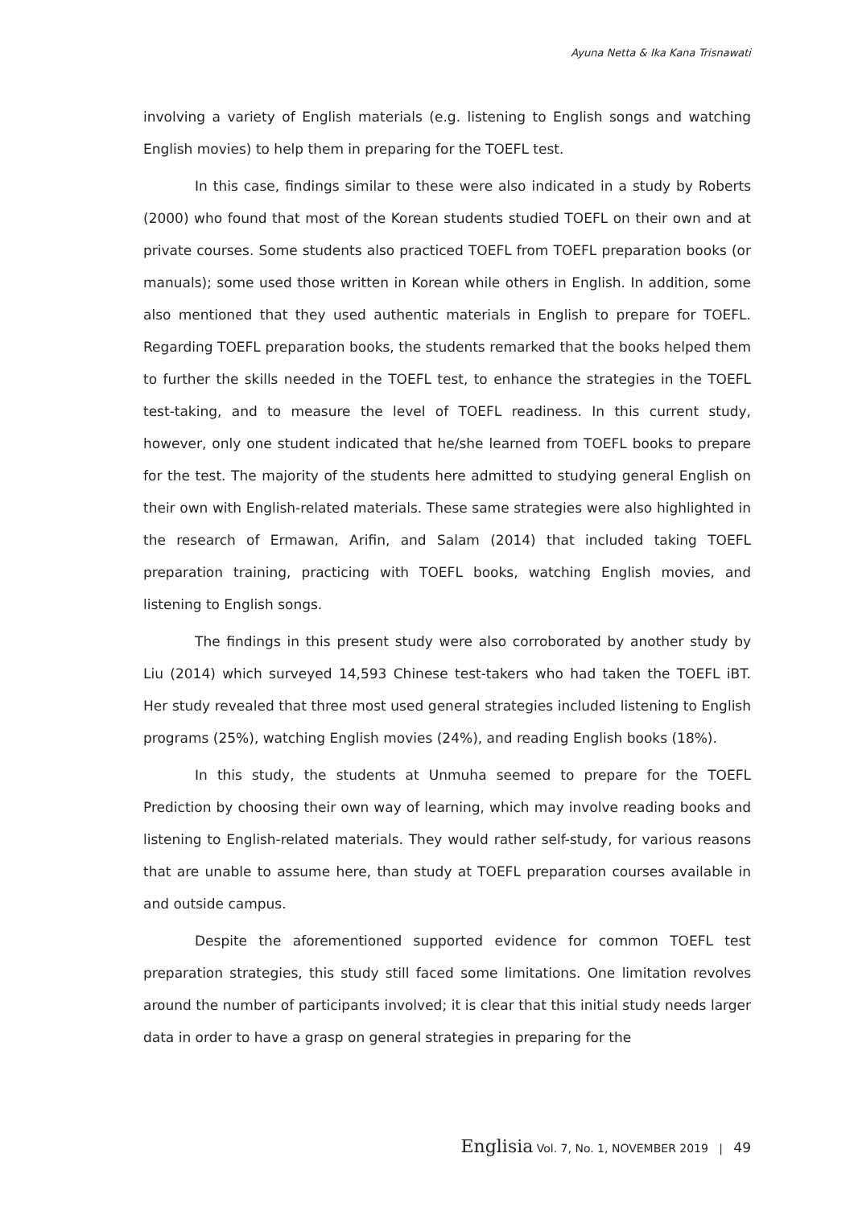Ayuna Netta & Ika Kana Trisnawati
involving a variety of English materials (e.g. listening to English songs and watching English movies) to help them in preparing for the TOEFL test.
In this case, findings similar to these were also indicated in a study by Roberts (2000) who found that most of the Korean students studied TOEFL on their own and at private courses. Some students also practiced TOEFL from TOEFL preparation books (or manuals); some used those written in Korean while others in English. In addition, some also mentioned that they used authentic materials in English to prepare for TOEFL. Regarding TOEFL preparation books, the students remarked that the books helped them to further the skills needed in the TOEFL test, to enhance the strategies in the TOEFL test-taking, and to measure the level of TOEFL readiness. In this current study, however, only one student indicated that he/she learned from TOEFL books to prepare for the test. The majority of the students here admitted to studying general English on their own with English-related materials. These same strategies were also highlighted in the research of Ermawan, Arifin, and Salam (2014) that included taking TOEFL preparation training, practicing with TOEFL books, watching English movies, and listening to English songs.
The findings in this present study were also corroborated by another study by Liu (2014) which surveyed 14,593 Chinese test-takers who had taken the TOEFL iBT. Her study revealed that three most used general strategies included listening to English programs (25%), watching English movies (24%), and reading English books (18%).
In this study, the students at Unmuha seemed to prepare for the TOEFL Prediction by choosing their own way of learning, which may involve reading books and listening to English-related materials. They would rather self-study, for various reasons that are unable to assume here, than study at TOEFL preparation courses available in and outside campus.
Despite the aforementioned supported evidence for common TOEFL test preparation strategies, this study still faced some limitations. One limitation revolves around the number of participants involved; it is clear that this initial study needs larger data in order to have a grasp on general strategies in preparing for the
Englisia Vol. 7, No. 1, NOVEMBER 2019 | 49